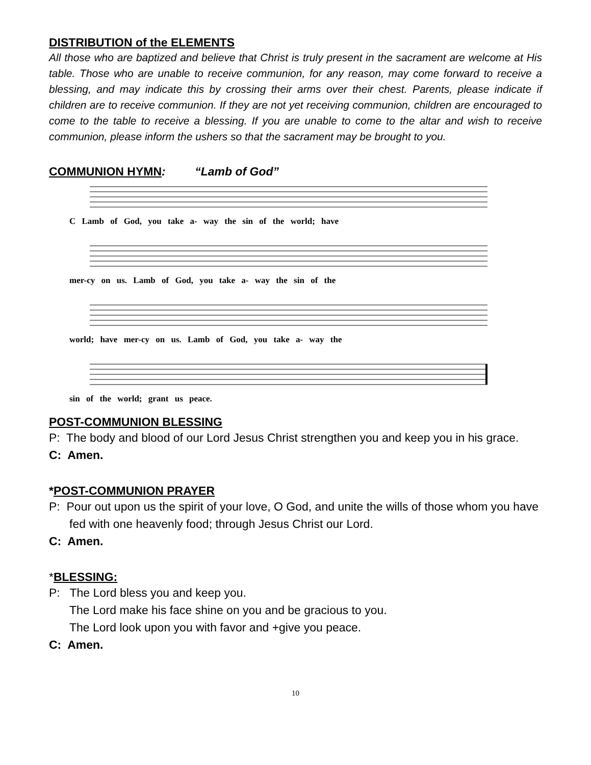DISTRIBUTION of the ELEMENTS
All those who are baptized and believe that Christ is truly present in the sacrament are welcome at His table. Those who are unable to receive communion, for any reason, may come forward to receive a blessing, and may indicate this by crossing their arms over their chest. Parents, please indicate if children are to receive communion. If they are not yet receiving communion, children are encouraged to come to the table to receive a blessing. If you are unable to come to the altar and wish to receive communion, please inform the ushers so that the sacrament may be brought to you.
COMMUNION HYMN: “Lamb of God”
C Lamb of God, you take a- way the sin of the world; have
mer-cy on us. Lamb of God, you take a- way the sin of the
world; have mer-cy on us. Lamb of God, you take a- way the
sin of the world; grant us peace.
POST-COMMUNION BLESSING
P: The body and blood of our Lord Jesus Christ strengthen you and keep you in his grace.
C: Amen.
*POST-COMMUNION PRAYER
P: Pour out upon us the spirit of your love, O God, and unite the wills of those whom you have fed with one heavenly food; through Jesus Christ our Lord.
C: Amen.
*BLESSING:
P: The Lord bless you and keep you.
The Lord make his face shine on you and be gracious to you.
The Lord look upon you with favor and +give you peace.
C: Amen.
10